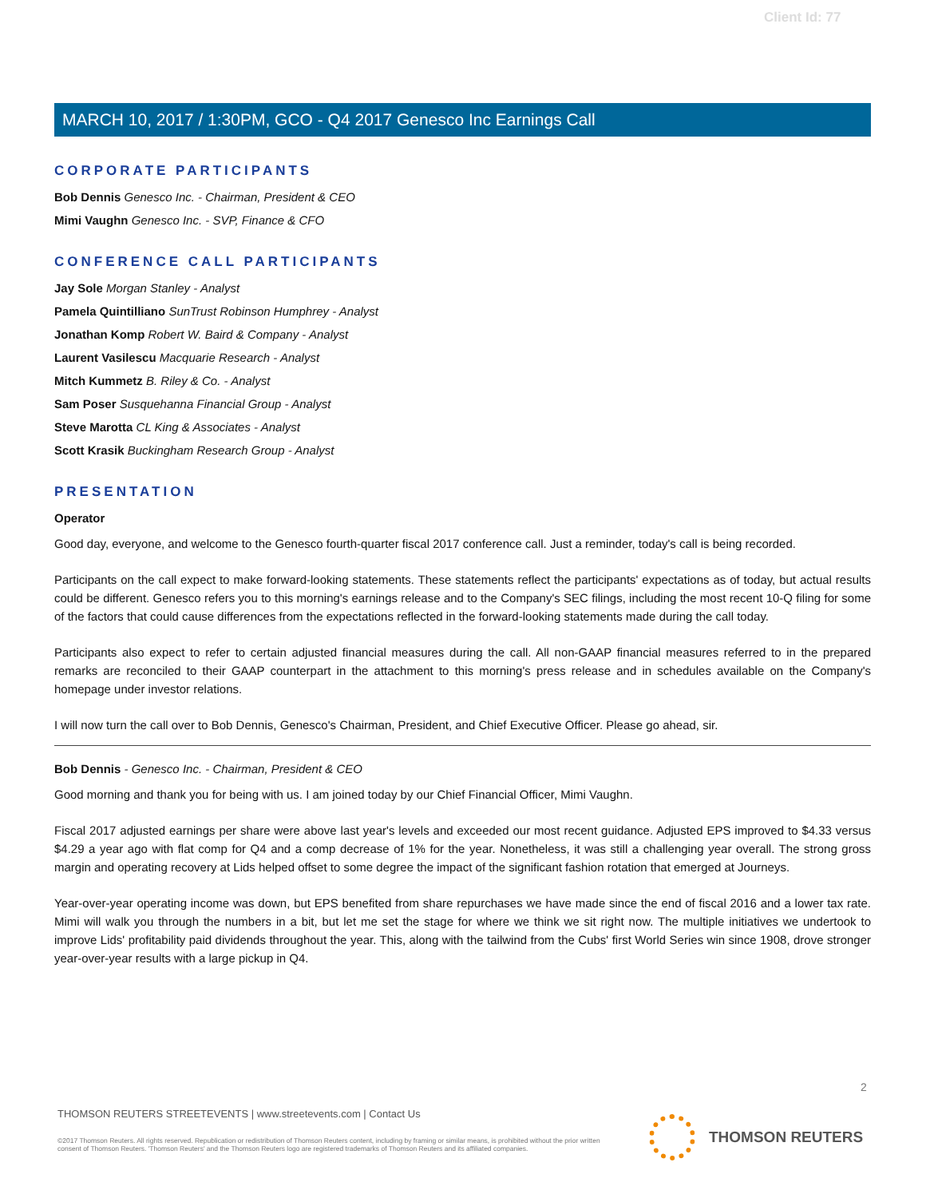Client Id: 77
MARCH 10, 2017 / 1:30PM, GCO - Q4 2017 Genesco Inc Earnings Call
CORPORATE PARTICIPANTS
Bob Dennis Genesco Inc. - Chairman, President & CEO
Mimi Vaughn Genesco Inc. - SVP, Finance & CFO
CONFERENCE CALL PARTICIPANTS
Jay Sole Morgan Stanley - Analyst
Pamela Quintilliano SunTrust Robinson Humphrey - Analyst
Jonathan Komp Robert W. Baird & Company - Analyst
Laurent Vasilescu Macquarie Research - Analyst
Mitch Kummetz B. Riley & Co. - Analyst
Sam Poser Susquehanna Financial Group - Analyst
Steve Marotta CL King & Associates - Analyst
Scott Krasik Buckingham Research Group - Analyst
PRESENTATION
Operator
Good day, everyone, and welcome to the Genesco fourth-quarter fiscal 2017 conference call. Just a reminder, today's call is being recorded.
Participants on the call expect to make forward-looking statements. These statements reflect the participants' expectations as of today, but actual results could be different. Genesco refers you to this morning's earnings release and to the Company's SEC filings, including the most recent 10-Q filing for some of the factors that could cause differences from the expectations reflected in the forward-looking statements made during the call today.
Participants also expect to refer to certain adjusted financial measures during the call. All non-GAAP financial measures referred to in the prepared remarks are reconciled to their GAAP counterpart in the attachment to this morning's press release and in schedules available on the Company's homepage under investor relations.
I will now turn the call over to Bob Dennis, Genesco's Chairman, President, and Chief Executive Officer. Please go ahead, sir.
Bob Dennis - Genesco Inc. - Chairman, President & CEO
Good morning and thank you for being with us. I am joined today by our Chief Financial Officer, Mimi Vaughn.
Fiscal 2017 adjusted earnings per share were above last year's levels and exceeded our most recent guidance. Adjusted EPS improved to $4.33 versus $4.29 a year ago with flat comp for Q4 and a comp decrease of 1% for the year. Nonetheless, it was still a challenging year overall. The strong gross margin and operating recovery at Lids helped offset to some degree the impact of the significant fashion rotation that emerged at Journeys.
Year-over-year operating income was down, but EPS benefited from share repurchases we have made since the end of fiscal 2016 and a lower tax rate. Mimi will walk you through the numbers in a bit, but let me set the stage for where we think we sit right now. The multiple initiatives we undertook to improve Lids' profitability paid dividends throughout the year. This, along with the tailwind from the Cubs' first World Series win since 1908, drove stronger year-over-year results with a large pickup in Q4.
2
THOMSON REUTERS STREETEVENTS | www.streetevents.com | Contact Us
©2017 Thomson Reuters. All rights reserved. Republication or redistribution of Thomson Reuters content, including by framing or similar means, is prohibited without the prior written consent of Thomson Reuters. 'Thomson Reuters' and the Thomson Reuters logo are registered trademarks of Thomson Reuters and its affiliated companies.
THOMSON REUTERS